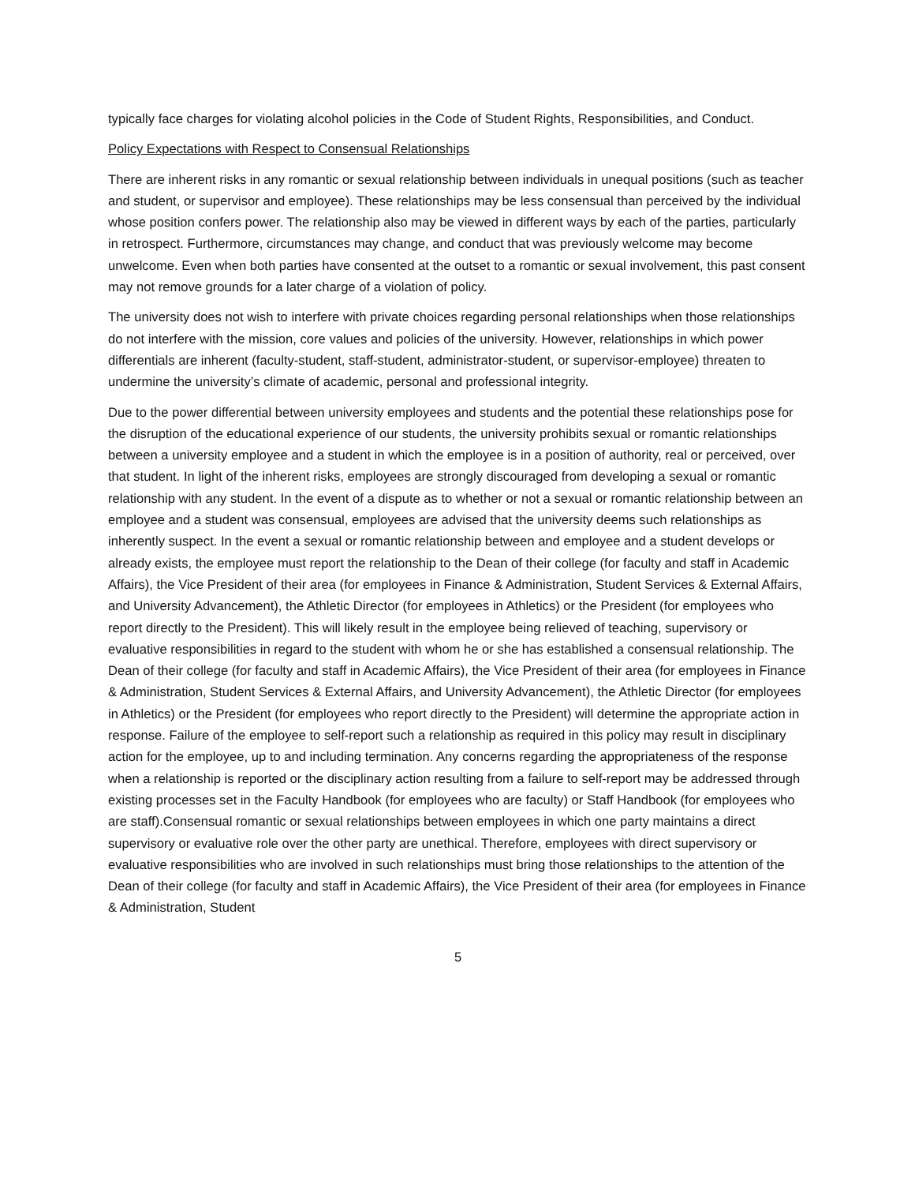typically face charges for violating alcohol policies in the Code of Student Rights, Responsibilities, and Conduct.
Policy Expectations with Respect to Consensual Relationships
There are inherent risks in any romantic or sexual relationship between individuals in unequal positions (such as teacher and student, or supervisor and employee). These relationships may be less consensual than perceived by the individual whose position confers power. The relationship also may be viewed in different ways by each of the parties, particularly in retrospect. Furthermore, circumstances may change, and conduct that was previously welcome may become unwelcome. Even when both parties have consented at the outset to a romantic or sexual involvement, this past consent may not remove grounds for a later charge of a violation of policy.
The university does not wish to interfere with private choices regarding personal relationships when those relationships do not interfere with the mission, core values and policies of the university. However, relationships in which power differentials are inherent (faculty-student, staff-student, administrator-student, or supervisor-employee) threaten to undermine the university’s climate of academic, personal and professional integrity.
Due to the power differential between university employees and students and the potential these relationships pose for the disruption of the educational experience of our students, the university prohibits sexual or romantic relationships between a university employee and a student in which the employee is in a position of authority, real or perceived, over that student. In light of the inherent risks, employees are strongly discouraged from developing a sexual or romantic relationship with any student. In the event of a dispute as to whether or not a sexual or romantic relationship between an employee and a student was consensual, employees are advised that the university deems such relationships as inherently suspect. In the event a sexual or romantic relationship between and employee and a student develops or already exists, the employee must report the relationship to the Dean of their college (for faculty and staff in Academic Affairs), the Vice President of their area (for employees in Finance & Administration, Student Services & External Affairs, and University Advancement), the Athletic Director (for employees in Athletics) or the President (for employees who report directly to the President). This will likely result in the employee being relieved of teaching, supervisory or evaluative responsibilities in regard to the student with whom he or she has established a consensual relationship. The Dean of their college (for faculty and staff in Academic Affairs), the Vice President of their area (for employees in Finance & Administration, Student Services & External Affairs, and University Advancement), the Athletic Director (for employees in Athletics) or the President (for employees who report directly to the President) will determine the appropriate action in response. Failure of the employee to self-report such a relationship as required in this policy may result in disciplinary action for the employee, up to and including termination. Any concerns regarding the appropriateness of the response when a relationship is reported or the disciplinary action resulting from a failure to self-report may be addressed through existing processes set in the Faculty Handbook (for employees who are faculty) or Staff Handbook (for employees who are staff).Consensual romantic or sexual relationships between employees in which one party maintains a direct supervisory or evaluative role over the other party are unethical. Therefore, employees with direct supervisory or evaluative responsibilities who are involved in such relationships must bring those relationships to the attention of the Dean of their college (for faculty and staff in Academic Affairs), the Vice President of their area (for employees in Finance & Administration, Student
5